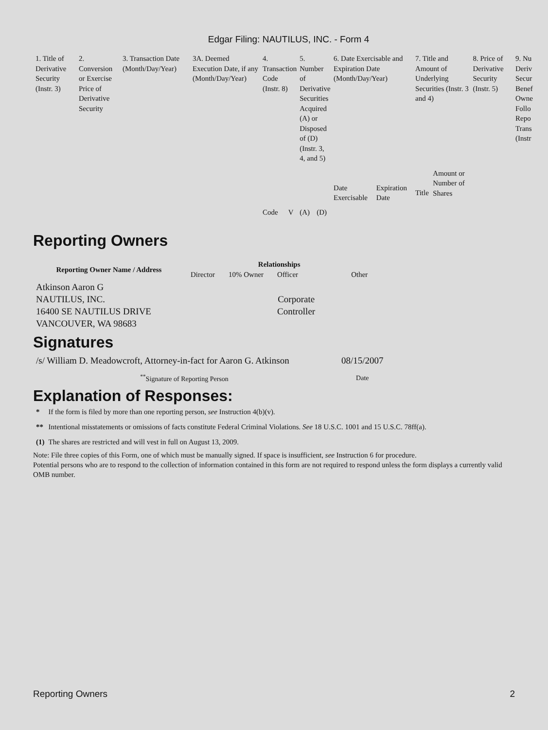Edgar Filing: NAUTILUS, INC. - Form 4
| 1. Title of Derivative Security (Instr. 3) | 2. Conversion or Exercise Price of Derivative Security | 3. Transaction Date (Month/Day/Year) | 3A. Deemed Execution Date, if any (Month/Day/Year) | 4. Transaction Code (Instr. 8) | | 5. Number of Derivative Securities Acquired (A) or Disposed of (D) (Instr. 3, 4, and 5) | | 6. Date Exercisable and Expiration Date (Month/Day/Year) | | 7. Title and Amount of Underlying Securities (Instr. 3 and 4) | | 8. Price of Derivative Security (Instr. 5) | 9. Nu Deriv Secur Benef Owne Follo Repo Trans (Instr |
| | | | | Code | V | (A) | (D) | Date Exercisable | Expiration Date | Title | Amount or Number of Shares | | |
Reporting Owners
| Reporting Owner Name / Address | Relationships | | | |
| --- | --- | --- | --- | --- |
| | Director | 10% Owner | Officer | Other |
| Atkinson Aaron G NAUTILUS, INC. 16400 SE NAUTILUS DRIVE VANCOUVER, WA 98683 | | | Corporate Controller | |
Signatures
| /s/ William D. Meadowcroft, Attorney-in-fact for Aaron G. Atkinson | 08/15/2007 |
| <sup>**</sup> Signature of Reporting Person | Date |
Explanation of Responses:
| * | If the form is filed by more than one reporting person, see Instruction 4(b)(v). |
| ** | Intentional misstatements or omissions of facts constitute Federal Criminal Violations. See 18 U.S.C. 1001 and 15 U.S.C. 78ff(a). |
| (1) | The shares are restricted and will vest in full on August 13, 2009. |
Note: File three copies of this Form, one of which must be manually signed. If space is insufficient, see Instruction 6 for procedure.
Potential persons who are to respond to the collection of information contained in this form are not required to respond unless the form displays a currently valid OMB number.
Reporting Owners 2